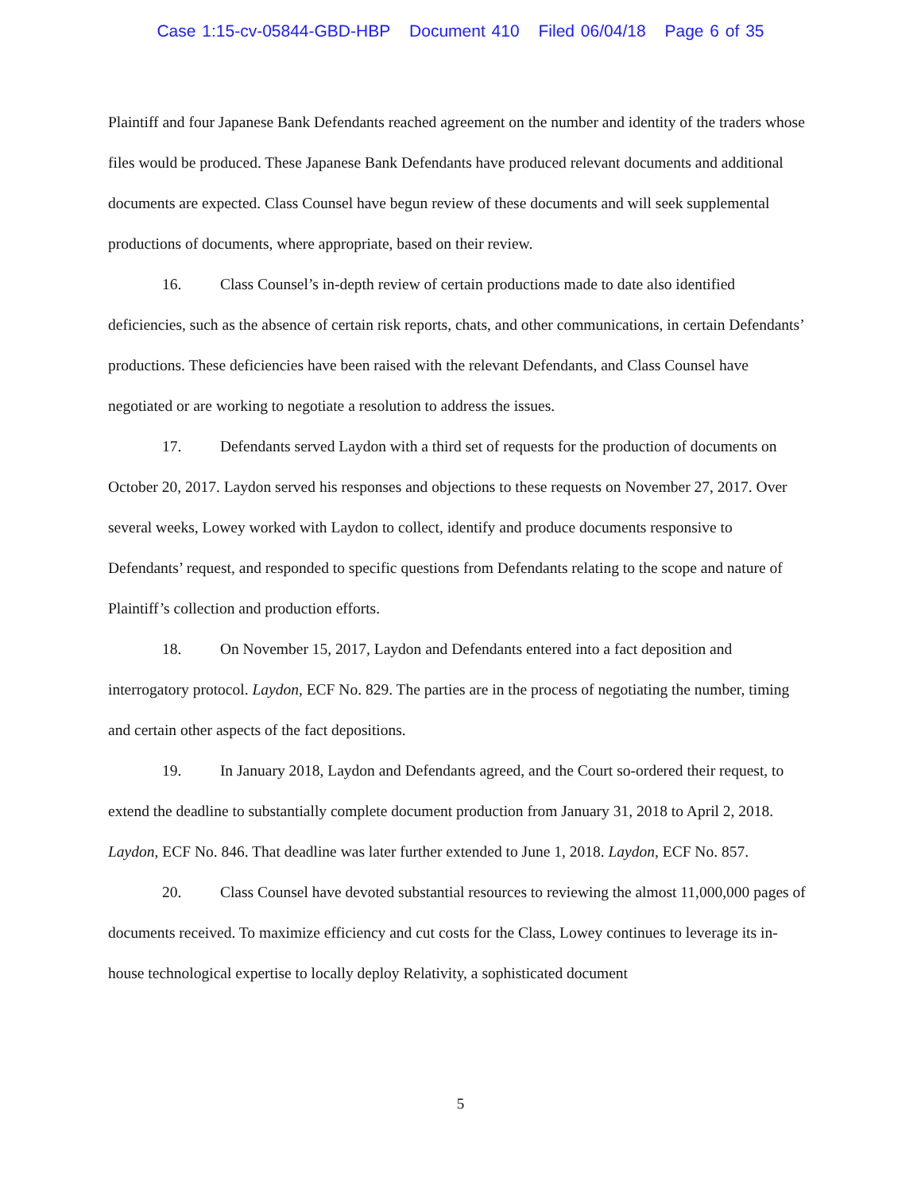Case 1:15-cv-05844-GBD-HBP Document 410 Filed 06/04/18 Page 6 of 35
Plaintiff and four Japanese Bank Defendants reached agreement on the number and identity of the traders whose files would be produced. These Japanese Bank Defendants have produced relevant documents and additional documents are expected. Class Counsel have begun review of these documents and will seek supplemental productions of documents, where appropriate, based on their review.
16. Class Counsel’s in-depth review of certain productions made to date also identified deficiencies, such as the absence of certain risk reports, chats, and other communications, in certain Defendants’ productions. These deficiencies have been raised with the relevant Defendants, and Class Counsel have negotiated or are working to negotiate a resolution to address the issues.
17. Defendants served Laydon with a third set of requests for the production of documents on October 20, 2017. Laydon served his responses and objections to these requests on November 27, 2017. Over several weeks, Lowey worked with Laydon to collect, identify and produce documents responsive to Defendants’ request, and responded to specific questions from Defendants relating to the scope and nature of Plaintiff’s collection and production efforts.
18. On November 15, 2017, Laydon and Defendants entered into a fact deposition and interrogatory protocol. Laydon, ECF No. 829. The parties are in the process of negotiating the number, timing and certain other aspects of the fact depositions.
19. In January 2018, Laydon and Defendants agreed, and the Court so-ordered their request, to extend the deadline to substantially complete document production from January 31, 2018 to April 2, 2018. Laydon, ECF No. 846. That deadline was later further extended to June 1, 2018. Laydon, ECF No. 857.
20. Class Counsel have devoted substantial resources to reviewing the almost 11,000,000 pages of documents received. To maximize efficiency and cut costs for the Class, Lowey continues to leverage its in-house technological expertise to locally deploy Relativity, a sophisticated document
5